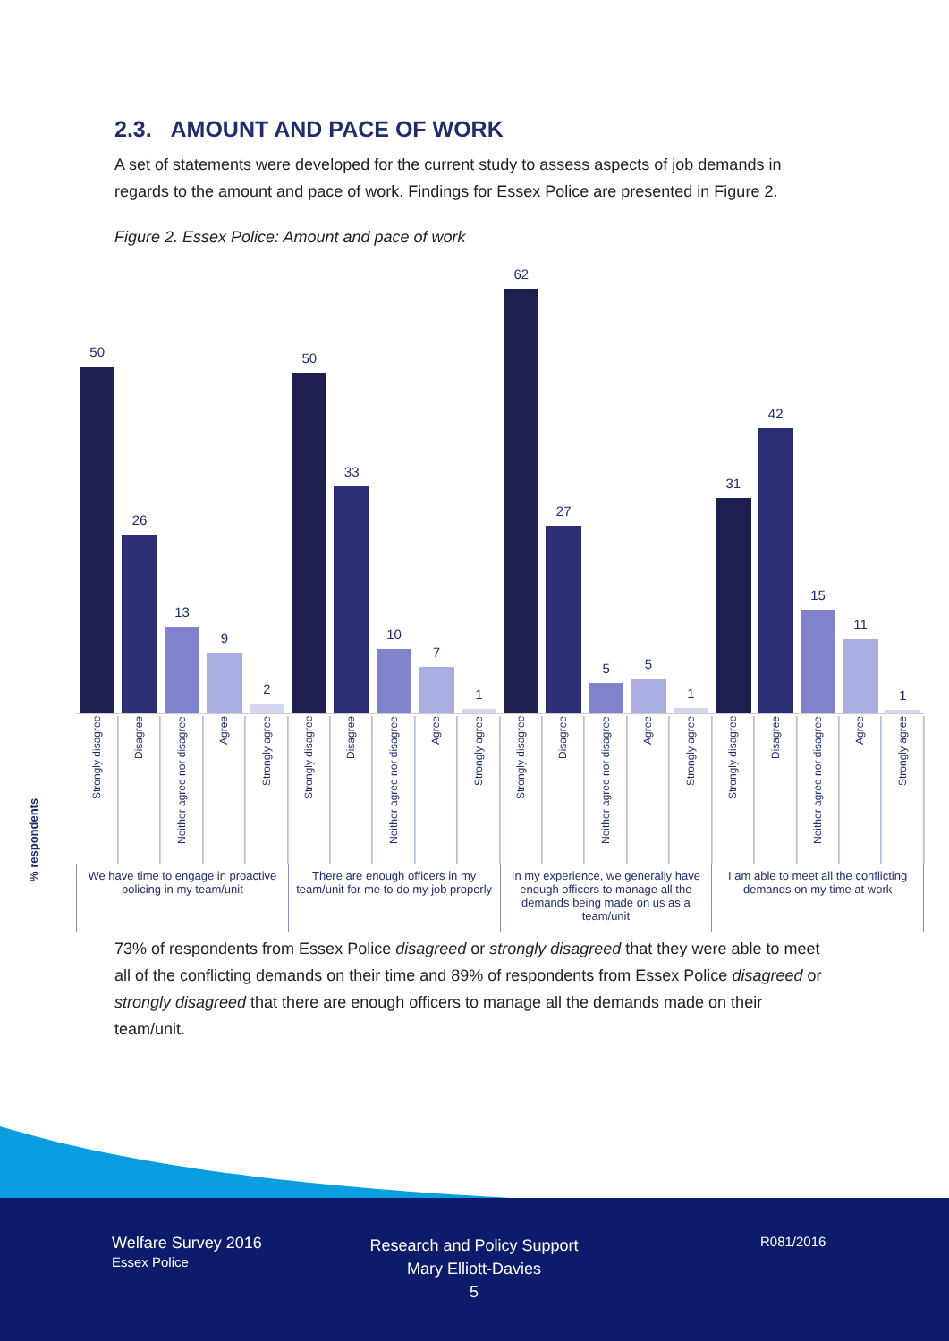2.3. AMOUNT AND PACE OF WORK
A set of statements were developed for the current study to assess aspects of job demands in regards to the amount and pace of work. Findings for Essex Police are presented in Figure 2.
Figure 2. Essex Police: Amount and pace of work
% respondents
50
26
13
9
2
50
33
10
7
1
62
27
5
5
1
31
42
15
11
1
Strongly disagree
Disagree
Neither agree nor disagree
Agree
Strongly agree
Strongly disagree
Disagree
Neither agree nor disagree
Agree
Strongly agree
Strongly disagree
Disagree
Neither agree nor disagree
Agree
Strongly agree
Strongly disagree
Disagree
Neither agree nor disagree
Agree
Strongly agree
We have time to engage in proactive policing in my team/unit
There are enough officers in my team/unit for me to do my job properly
In my experience, we generally have enough officers to manage all the demands being made on us as a team/unit
I am able to meet all the conflicting demands on my time at work
73% of respondents from Essex Police disagreed or strongly disagreed that they were able to meet all of the conflicting demands on their time and 89% of respondents from Essex Police disagreed or strongly disagreed that there are enough officers to manage all the demands made on their team/unit.
Welfare Survey 2016
Essex Police
Research and Policy Support
Mary Elliott-Davies
5
R081/2016